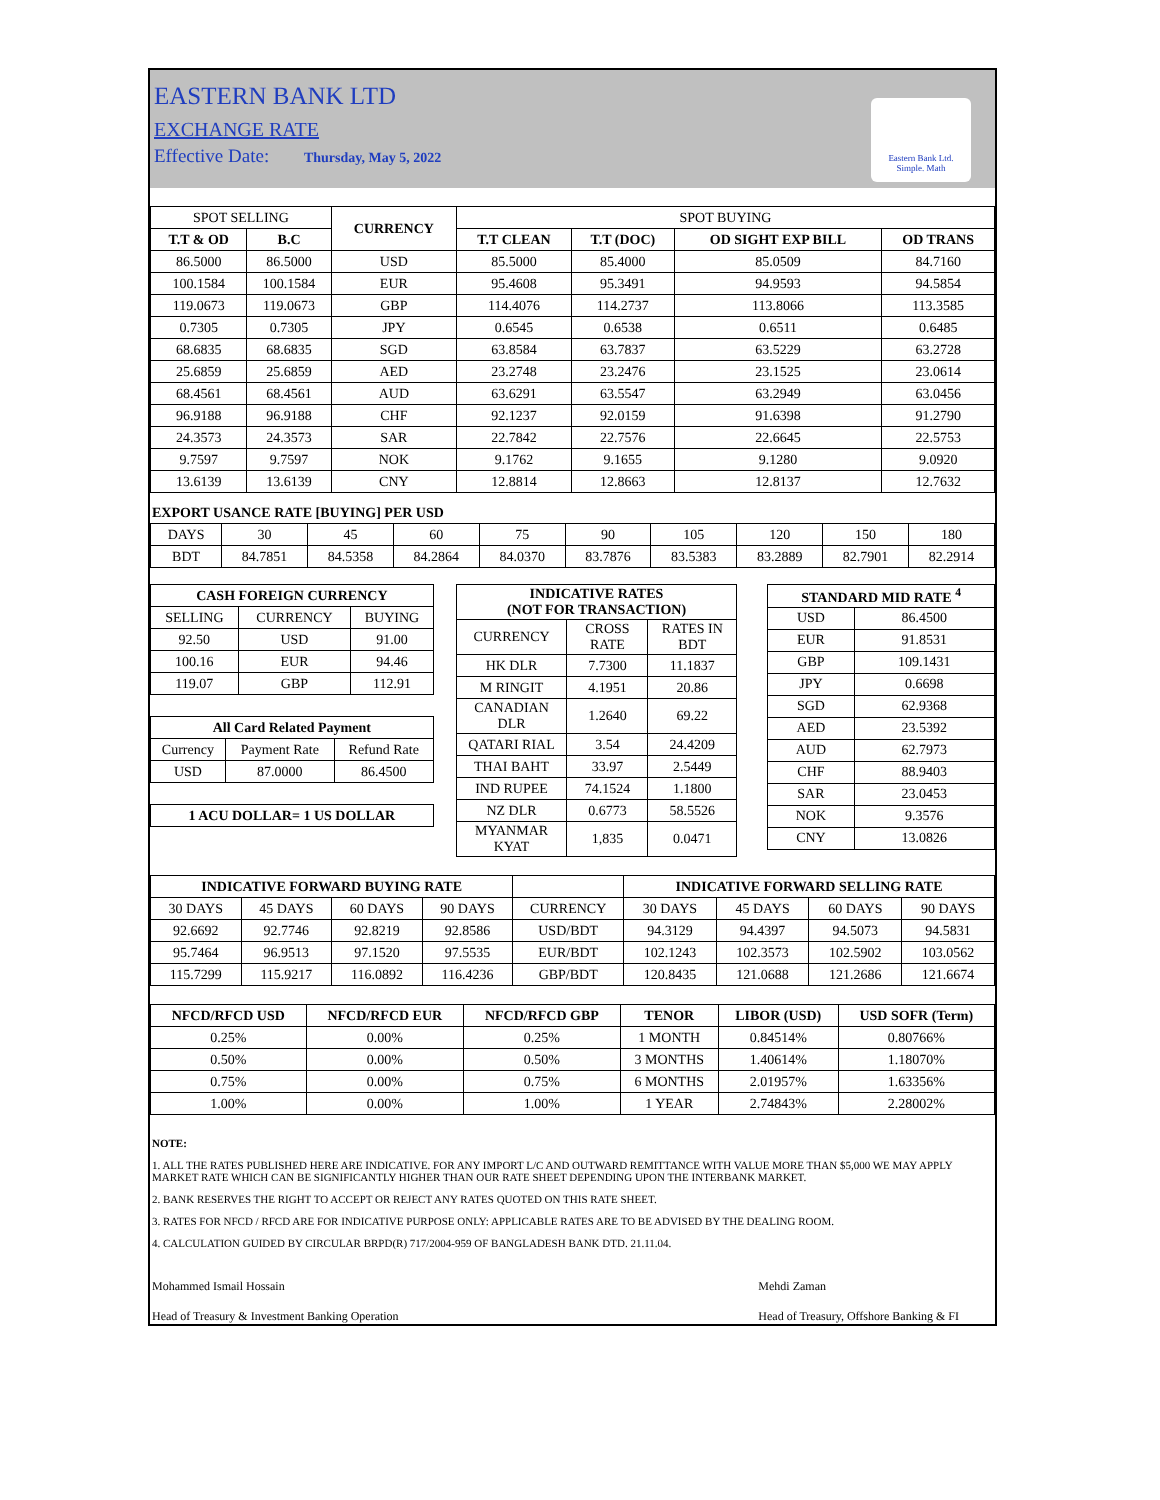EASTERN BANK LTD
EXCHANGE RATE
Effective Date: Thursday, May 5, 2022
Eastern Bank Ltd.
Simple. Math
| SPOT SELLING | | CURRENCY | SPOT BUYING | | | |
| T.T & OD | B.C | | T.T CLEAN | T.T (DOC) | OD SIGHT EXP BILL | OD TRANS |
| 86.5000 | 86.5000 | USD | 85.5000 | 85.4000 | 85.0509 | 84.7160 |
| 100.1584 | 100.1584 | EUR | 95.4608 | 95.3491 | 94.9593 | 94.5854 |
| 119.0673 | 119.0673 | GBP | 114.4076 | 114.2737 | 113.8066 | 113.3585 |
| 0.7305 | 0.7305 | JPY | 0.6545 | 0.6538 | 0.6511 | 0.6485 |
| 68.6835 | 68.6835 | SGD | 63.8584 | 63.7837 | 63.5229 | 63.2728 |
| 25.6859 | 25.6859 | AED | 23.2748 | 23.2476 | 23.1525 | 23.0614 |
| 68.4561 | 68.4561 | AUD | 63.6291 | 63.5547 | 63.2949 | 63.0456 |
| 96.9188 | 96.9188 | CHF | 92.1237 | 92.0159 | 91.6398 | 91.2790 |
| 24.3573 | 24.3573 | SAR | 22.7842 | 22.7576 | 22.6645 | 22.5753 |
| 9.7597 | 9.7597 | NOK | 9.1762 | 9.1655 | 9.1280 | 9.0920 |
| 13.6139 | 13.6139 | CNY | 12.8814 | 12.8663 | 12.8137 | 12.7632 |
EXPORT USANCE RATE [BUYING] PER USD
| DAYS | 30 | 45 | 60 | 75 | 90 | 105 | 120 | 150 | 180 |
| BDT | 84.7851 | 84.5358 | 84.2864 | 84.0370 | 83.7876 | 83.5383 | 83.2889 | 82.7901 | 82.2914 |
| CASH FOREIGN CURRENCY | | |
| --- | --- | --- |
| SELLING | CURRENCY | BUYING |
| 92.50 | USD | 91.00 |
| 100.16 | EUR | 94.46 |
| 119.07 | GBP | 112.91 |
| All Card Related Payment | | |
| --- | --- | --- |
| Currency | Payment Rate | Refund Rate |
| USD | 87.0000 | 86.4500 |
| 1 ACU DOLLAR= 1 US DOLLAR |
| --- |
| INDICATIVE RATES (NOT FOR TRANSACTION) | | |
| --- | --- | --- |
| CURRENCY | CROSS RATE | RATES IN BDT |
| HK DLR | 7.7300 | 11.1837 |
| M RINGIT | 4.1951 | 20.86 |
| CANADIAN DLR | 1.2640 | 69.22 |
| QATARI RIAL | 3.54 | 24.4209 |
| THAI BAHT | 33.97 | 2.5449 |
| IND RUPEE | 74.1524 | 1.1800 |
| NZ DLR | 0.6773 | 58.5526 |
| MYANMAR KYAT | 1,835 | 0.0471 |
| STANDARD MID RATE <sup>4</sup> | |
| --- | --- |
| USD | 86.4500 |
| EUR | 91.8531 |
| GBP | 109.1431 |
| JPY | 0.6698 |
| SGD | 62.9368 |
| AED | 23.5392 |
| AUD | 62.7973 |
| CHF | 88.9403 |
| SAR | 23.0453 |
| NOK | 9.3576 |
| CNY | 13.0826 |
| INDICATIVE FORWARD BUYING RATE | | | | | INDICATIVE FORWARD SELLING RATE | | | |
| 30 DAYS | 45 DAYS | 60 DAYS | 90 DAYS | CURRENCY | 30 DAYS | 45 DAYS | 60 DAYS | 90 DAYS |
| 92.6692 | 92.7746 | 92.8219 | 92.8586 | USD/BDT | 94.3129 | 94.4397 | 94.5073 | 94.5831 |
| 95.7464 | 96.9513 | 97.1520 | 97.5535 | EUR/BDT | 102.1243 | 102.3573 | 102.5902 | 103.0562 |
| 115.7299 | 115.9217 | 116.0892 | 116.4236 | GBP/BDT | 120.8435 | 121.0688 | 121.2686 | 121.6674 |
| NFCD/RFCD USD | NFCD/RFCD EUR | NFCD/RFCD GBP | TENOR | LIBOR (USD) | USD SOFR (Term) |
| --- | --- | --- | --- | --- | --- |
| 0.25% | 0.00% | 0.25% | 1 MONTH | 0.84514% | 0.80766% |
| 0.50% | 0.00% | 0.50% | 3 MONTHS | 1.40614% | 1.18070% |
| 0.75% | 0.00% | 0.75% | 6 MONTHS | 2.01957% | 1.63356% |
| 1.00% | 0.00% | 1.00% | 1 YEAR | 2.74843% | 2.28002% |
NOTE:
1. ALL THE RATES PUBLISHED HERE ARE INDICATIVE. FOR ANY IMPORT L/C AND OUTWARD REMITTANCE WITH VALUE MORE THAN $5,000 WE MAY APPLY MARKET RATE WHICH CAN BE SIGNIFICANTLY HIGHER THAN OUR RATE SHEET DEPENDING UPON THE INTERBANK MARKET.
2. BANK RESERVES THE RIGHT TO ACCEPT OR REJECT ANY RATES QUOTED ON THIS RATE SHEET.
3. RATES FOR NFCD / RFCD ARE FOR INDICATIVE PURPOSE ONLY: APPLICABLE RATES ARE TO BE ADVISED BY THE DEALING ROOM.
4. CALCULATION GUIDED BY CIRCULAR BRPD(R) 717/2004-959 OF BANGLADESH BANK DTD. 21.11.04.
Mohammed Ismail Hossain
Head of Treasury & Investment Banking Operation
Mehdi Zaman
Head of Treasury, Offshore Banking & FI